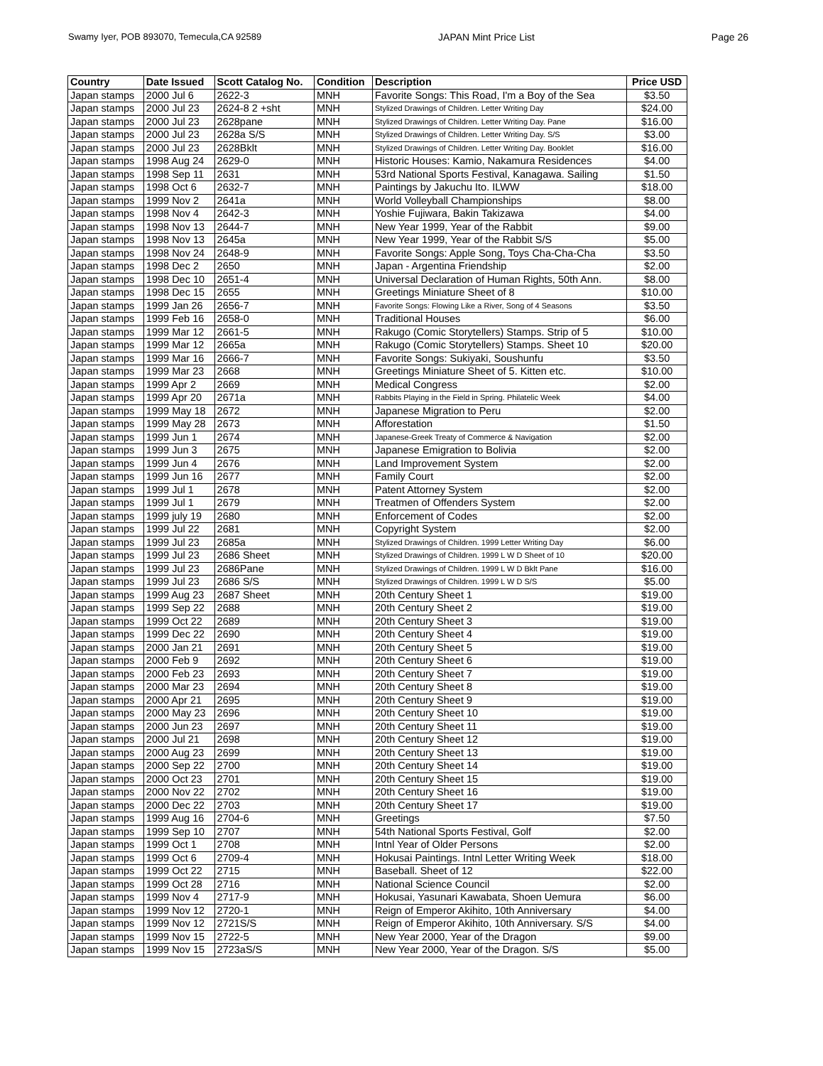Swamy Iyer, POB 893070, Temecula,CA 92589 JAPAN Mint Price List Page 26
| Country | Date Issued | Scott Catalog No. | Condition | Description | Price USD |
| --- | --- | --- | --- | --- | --- |
| Japan stamps | 2000 Jul 6 | 2622-3 | MNH | Favorite Songs: This Road, I'm a Boy of the Sea | $3.50 |
| Japan stamps | 2000 Jul 23 | 2624-8 2 +sht | MNH | Stylized Drawings of Children. Letter Writing Day | $24.00 |
| Japan stamps | 2000 Jul 23 | 2628pane | MNH | Stylized Drawings of Children. Letter Writing Day. Pane | $16.00 |
| Japan stamps | 2000 Jul 23 | 2628a S/S | MNH | Stylized Drawings of Children. Letter Writing Day. S/S | $3.00 |
| Japan stamps | 2000 Jul 23 | 2628Bklt | MNH | Stylized Drawings of Children. Letter Writing Day. Booklet | $16.00 |
| Japan stamps | 1998 Aug 24 | 2629-0 | MNH | Historic Houses: Kamio, Nakamura Residences | $4.00 |
| Japan stamps | 1998 Sep 11 | 2631 | MNH | 53rd National Sports Festival, Kanagawa. Sailing | $1.50 |
| Japan stamps | 1998 Oct 6 | 2632-7 | MNH | Paintings by Jakuchu Ito. ILWW | $18.00 |
| Japan stamps | 1999 Nov 2 | 2641a | MNH | World Volleyball Championships | $8.00 |
| Japan stamps | 1998 Nov 4 | 2642-3 | MNH | Yoshie Fujiwara, Bakin Takizawa | $4.00 |
| Japan stamps | 1998 Nov 13 | 2644-7 | MNH | New Year 1999, Year of the Rabbit | $9.00 |
| Japan stamps | 1998 Nov 13 | 2645a | MNH | New Year 1999, Year of the Rabbit S/S | $5.00 |
| Japan stamps | 1998 Nov 24 | 2648-9 | MNH | Favorite Songs: Apple Song, Toys Cha-Cha-Cha | $3.50 |
| Japan stamps | 1998 Dec 2 | 2650 | MNH | Japan - Argentina Friendship | $2.00 |
| Japan stamps | 1998 Dec 10 | 2651-4 | MNH | Universal Declaration of Human Rights, 50th Ann. | $8.00 |
| Japan stamps | 1998 Dec 15 | 2655 | MNH | Greetings Miniature Sheet of 8 | $10.00 |
| Japan stamps | 1999 Jan 26 | 2656-7 | MNH | Favorite Songs: Flowing Like a River, Song of 4 Seasons | $3.50 |
| Japan stamps | 1999 Feb 16 | 2658-0 | MNH | Traditional Houses | $6.00 |
| Japan stamps | 1999 Mar 12 | 2661-5 | MNH | Rakugo (Comic Storytellers) Stamps. Strip of 5 | $10.00 |
| Japan stamps | 1999 Mar 12 | 2665a | MNH | Rakugo (Comic Storytellers) Stamps. Sheet 10 | $20.00 |
| Japan stamps | 1999 Mar 16 | 2666-7 | MNH | Favorite Songs: Sukiyaki, Soushunfu | $3.50 |
| Japan stamps | 1999 Mar 23 | 2668 | MNH | Greetings Miniature Sheet of 5. Kitten etc. | $10.00 |
| Japan stamps | 1999 Apr 2 | 2669 | MNH | Medical Congress | $2.00 |
| Japan stamps | 1999 Apr 20 | 2671a | MNH | Rabbits Playing in the Field in Spring. Philatelic Week | $4.00 |
| Japan stamps | 1999 May 18 | 2672 | MNH | Japanese Migration to Peru | $2.00 |
| Japan stamps | 1999 May 28 | 2673 | MNH | Afforestation | $1.50 |
| Japan stamps | 1999 Jun 1 | 2674 | MNH | Japanese-Greek Treaty of Commerce & Navigation | $2.00 |
| Japan stamps | 1999 Jun 3 | 2675 | MNH | Japanese Emigration to Bolivia | $2.00 |
| Japan stamps | 1999 Jun 4 | 2676 | MNH | Land Improvement System | $2.00 |
| Japan stamps | 1999 Jun 16 | 2677 | MNH | Family Court | $2.00 |
| Japan stamps | 1999 Jul 1 | 2678 | MNH | Patent Attorney System | $2.00 |
| Japan stamps | 1999 Jul 1 | 2679 | MNH | Treatmen of Offenders System | $2.00 |
| Japan stamps | 1999 july 19 | 2680 | MNH | Enforcement of Codes | $2.00 |
| Japan stamps | 1999 Jul 22 | 2681 | MNH | Copyright System | $2.00 |
| Japan stamps | 1999 Jul 23 | 2685a | MNH | Stylized Drawings of Children. 1999 Letter Writing Day | $6.00 |
| Japan stamps | 1999 Jul 23 | 2686 Sheet | MNH | Stylized Drawings of Children. 1999 L W D Sheet of 10 | $20.00 |
| Japan stamps | 1999 Jul 23 | 2686Pane | MNH | Stylized Drawings of Children. 1999 L W D Bklt Pane | $16.00 |
| Japan stamps | 1999 Jul 23 | 2686 S/S | MNH | Stylized Drawings of Children. 1999 L W D S/S | $5.00 |
| Japan stamps | 1999 Aug 23 | 2687 Sheet | MNH | 20th Century Sheet 1 | $19.00 |
| Japan stamps | 1999 Sep 22 | 2688 | MNH | 20th Century Sheet 2 | $19.00 |
| Japan stamps | 1999 Oct 22 | 2689 | MNH | 20th Century Sheet 3 | $19.00 |
| Japan stamps | 1999 Dec 22 | 2690 | MNH | 20th Century Sheet 4 | $19.00 |
| Japan stamps | 2000 Jan 21 | 2691 | MNH | 20th Century Sheet 5 | $19.00 |
| Japan stamps | 2000 Feb 9 | 2692 | MNH | 20th Century Sheet 6 | $19.00 |
| Japan stamps | 2000 Feb 23 | 2693 | MNH | 20th Century Sheet 7 | $19.00 |
| Japan stamps | 2000 Mar 23 | 2694 | MNH | 20th Century Sheet 8 | $19.00 |
| Japan stamps | 2000 Apr 21 | 2695 | MNH | 20th Century Sheet 9 | $19.00 |
| Japan stamps | 2000 May 23 | 2696 | MNH | 20th Century Sheet 10 | $19.00 |
| Japan stamps | 2000 Jun 23 | 2697 | MNH | 20th Century Sheet 11 | $19.00 |
| Japan stamps | 2000 Jul 21 | 2698 | MNH | 20th Century Sheet 12 | $19.00 |
| Japan stamps | 2000 Aug 23 | 2699 | MNH | 20th Century Sheet 13 | $19.00 |
| Japan stamps | 2000 Sep 22 | 2700 | MNH | 20th Century Sheet 14 | $19.00 |
| Japan stamps | 2000 Oct 23 | 2701 | MNH | 20th Century Sheet 15 | $19.00 |
| Japan stamps | 2000 Nov 22 | 2702 | MNH | 20th Century Sheet 16 | $19.00 |
| Japan stamps | 2000 Dec 22 | 2703 | MNH | 20th Century Sheet 17 | $19.00 |
| Japan stamps | 1999 Aug 16 | 2704-6 | MNH | Greetings | $7.50 |
| Japan stamps | 1999 Sep 10 | 2707 | MNH | 54th National Sports Festival, Golf | $2.00 |
| Japan stamps | 1999 Oct 1 | 2708 | MNH | Intnl Year of Older Persons | $2.00 |
| Japan stamps | 1999 Oct 6 | 2709-4 | MNH | Hokusai Paintings. Intnl Letter Writing Week | $18.00 |
| Japan stamps | 1999 Oct 22 | 2715 | MNH | Baseball. Sheet of 12 | $22.00 |
| Japan stamps | 1999 Oct 28 | 2716 | MNH | National Science Council | $2.00 |
| Japan stamps | 1999 Nov 4 | 2717-9 | MNH | Hokusai, Yasunari Kawabata, Shoen Uemura | $6.00 |
| Japan stamps | 1999 Nov 12 | 2720-1 | MNH | Reign of Emperor Akihito, 10th Anniversary | $4.00 |
| Japan stamps | 1999 Nov 12 | 2721S/S | MNH | Reign of Emperor Akihito, 10th Anniversary. S/S | $4.00 |
| Japan stamps | 1999 Nov 15 | 2722-5 | MNH | New Year 2000, Year of the Dragon | $9.00 |
| Japan stamps | 1999 Nov 15 | 2723aS/S | MNH | New Year 2000, Year of the Dragon. S/S | $5.00 |